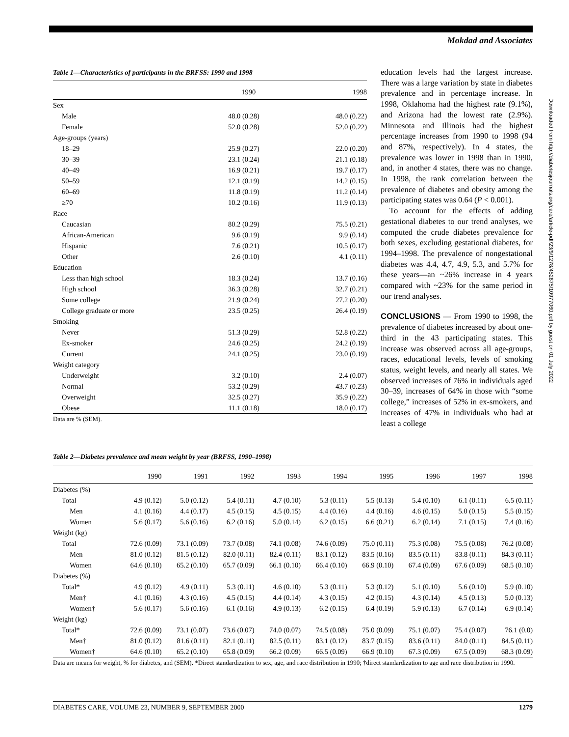Mokdad and Associates
Table 1—Characteristics of participants in the BRFSS: 1990 and 1998
| | 1990 | 1998 |
| --- | --- | --- |
| Sex | | |
| Male | 48.0 (0.28) | 48.0 (0.22) |
| Female | 52.0 (0.28) | 52.0 (0.22) |
| Age-groups (years) | | |
| 18–29 | 25.9 (0.27) | 22.0 (0.20) |
| 30–39 | 23.1 (0.24) | 21.1 (0.18) |
| 40–49 | 16.9 (0.21) | 19.7 (0.17) |
| 50–59 | 12.1 (0.19) | 14.2 (0.15) |
| 60–69 | 11.8 (0.19) | 11.2 (0.14) |
| ≥70 | 10.2 (0.16) | 11.9 (0.13) |
| Race | | |
| Caucasian | 80.2 (0.29) | 75.5 (0.21) |
| African-American | 9.6 (0.19) | 9.9 (0.14) |
| Hispanic | 7.6 (0.21) | 10.5 (0.17) |
| Other | 2.6 (0.10) | 4.1 (0.11) |
| Education | | |
| Less than high school | 18.3 (0.24) | 13.7 (0.16) |
| High school | 36.3 (0.28) | 32.7 (0.21) |
| Some college | 21.9 (0.24) | 27.2 (0.20) |
| College graduate or more | 23.5 (0.25) | 26.4 (0.19) |
| Smoking | | |
| Never | 51.3 (0.29) | 52.8 (0.22) |
| Ex-smoker | 24.6 (0.25) | 24.2 (0.19) |
| Current | 24.1 (0.25) | 23.0 (0.19) |
| Weight category | | |
| Underweight | 3.2 (0.10) | 2.4 (0.07) |
| Normal | 53.2 (0.29) | 43.7 (0.23) |
| Overweight | 32.5 (0.27) | 35.9 (0.22) |
| Obese | 11.1 (0.18) | 18.0 (0.17) |
Data are % (SEM).
education levels had the largest increase. There was a large variation by state in diabetes prevalence and in percentage increase. In 1998, Oklahoma had the highest rate (9.1%), and Arizona had the lowest rate (2.9%). Minnesota and Illinois had the highest percentage increases from 1990 to 1998 (94 and 87%, respectively). In 4 states, the prevalence was lower in 1998 than in 1990, and, in another 4 states, there was no change. In 1998, the rank correlation between the prevalence of diabetes and obesity among the participating states was 0.64 (P < 0.001).
To account for the effects of adding gestational diabetes to our trend analyses, we computed the crude diabetes prevalence for both sexes, excluding gestational diabetes, for 1994–1998. The prevalence of nongestational diabetes was 4.4, 4.7, 4.9, 5.3, and 5.7% for these years—an ~26% increase in 4 years compared with ~23% for the same period in our trend analyses.
CONCLUSIONS — From 1990 to 1998, the prevalence of diabetes increased by about one-third in the 43 participating states. This increase was observed across all age-groups, races, educational levels, levels of smoking status, weight levels, and nearly all states. We observed increases of 76% in individuals aged 30–39, increases of 64% in those with “some college,” increases of 52% in ex-smokers, and increases of 47% in individuals who had at least a college
Table 2—Diabetes prevalence and mean weight by year (BRFSS, 1990–1998)
| | 1990 | 1991 | 1992 | 1993 | 1994 | 1995 | 1996 | 1997 | 1998 |
| --- | --- | --- | --- | --- | --- | --- | --- | --- | --- |
| Diabetes (%) | | | | | | | | | |
| Total | 4.9 (0.12) | 5.0 (0.12) | 5.4 (0.11) | 4.7 (0.10) | 5.3 (0.11) | 5.5 (0.13) | 5.4 (0.10) | 6.1 (0.11) | 6.5 (0.11) |
| Men | 4.1 (0.16) | 4.4 (0.17) | 4.5 (0.15) | 4.5 (0.15) | 4.4 (0.16) | 4.4 (0.16) | 4.6 (0.15) | 5.0 (0.15) | 5.5 (0.15) |
| Women | 5.6 (0.17) | 5.6 (0.16) | 6.2 (0.16) | 5.0 (0.14) | 6.2 (0.15) | 6.6 (0.21) | 6.2 (0.14) | 7.1 (0.15) | 7.4 (0.16) |
| Weight (kg) | | | | | | | | | |
| Total | 72.6 (0.09) | 73.1 (0.09) | 73.7 (0.08) | 74.1 (0.08) | 74.6 (0.09) | 75.0 (0.11) | 75.3 (0.08) | 75.5 (0.08) | 76.2 (0.08) |
| Men | 81.0 (0.12) | 81.5 (0.12) | 82.0 (0.11) | 82.4 (0.11) | 83.1 (0.12) | 83.5 (0.16) | 83.5 (0.11) | 83.8 (0.11) | 84.3 (0.11) |
| Women | 64.6 (0.10) | 65.2 (0.10) | 65.7 (0.09) | 66.1 (0.10) | 66.4 (0.10) | 66.9 (0.10) | 67.4 (0.09) | 67.6 (0.09) | 68.5 (0.10) |
| Diabetes (%) | | | | | | | | | |
| Total* | 4.9 (0.12) | 4.9 (0.11) | 5.3 (0.11) | 4.6 (0.10) | 5.3 (0.11) | 5.3 (0.12) | 5.1 (0.10) | 5.6 (0.10) | 5.9 (0.10) |
| Men† | 4.1 (0.16) | 4.3 (0.16) | 4.5 (0.15) | 4.4 (0.14) | 4.3 (0.15) | 4.2 (0.15) | 4.3 (0.14) | 4.5 (0.13) | 5.0 (0.13) |
| Women† | 5.6 (0.17) | 5.6 (0.16) | 6.1 (0.16) | 4.9 (0.13) | 6.2 (0.15) | 6.4 (0.19) | 5.9 (0.13) | 6.7 (0.14) | 6.9 (0.14) |
| Weight (kg) | | | | | | | | | |
| Total* | 72.6 (0.09) | 73.1 (0.07) | 73.6 (0.07) | 74.0 (0.07) | 74.5 (0.08) | 75.0 (0.09) | 75.1 (0.07) | 75.4 (0.07) | 76.1 (0.0) |
| Men† | 81.0 (0.12) | 81.6 (0.11) | 82.1 (0.11) | 82.5 (0.11) | 83.1 (0.12) | 83.7 (0.15) | 83.6 (0.11) | 84.0 (0.11) | 84.5 (0.11) |
| Women† | 64.6 (0.10) | 65.2 (0.10) | 65.8 (0.09) | 66.2 (0.09) | 66.5 (0.09) | 66.9 (0.10) | 67.3 (0.09) | 67.5 (0.09) | 68.3 (0.09) |
Data are means for weight, % for diabetes, and (SEM). *Direct standardization to sex, age, and race distribution in 1990; †direct standardization to age and race distribution in 1990.
DIABETES CARE, VOLUME 23, NUMBER 9, SEPTEMBER 2000 1279
Downloaded from http://diabetesjournals.org/care/article-pdf/23/9/1278/452875/10977060.pdf by guest on 01 July 2022